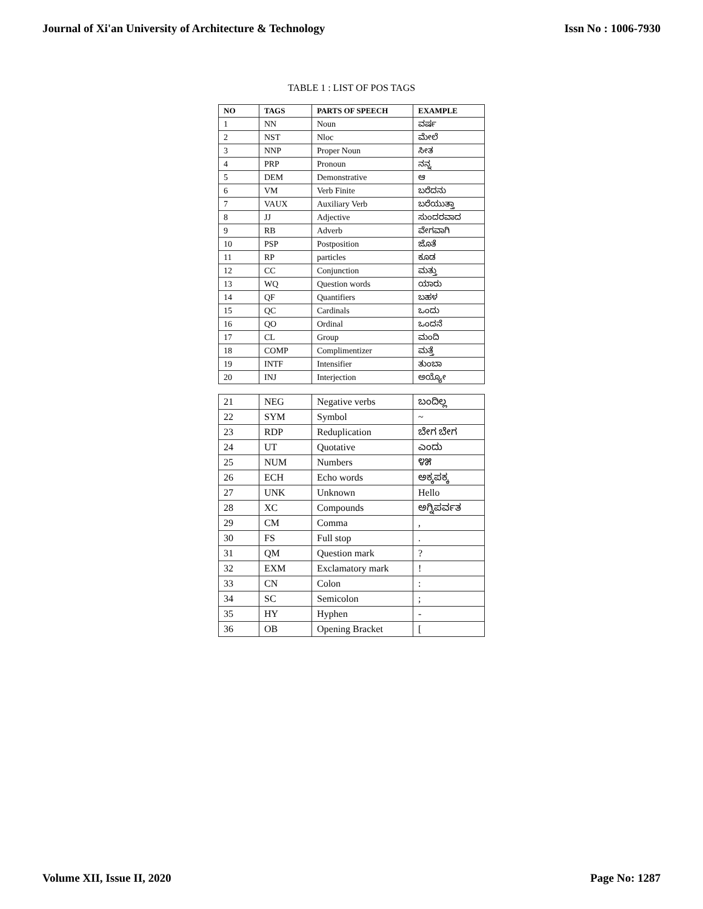Journal of Xi'an University of Architecture & Technology Issn No : 1006-7930
TABLE 1 : LIST OF POS TAGS
| NO | TAGS | PARTS OF SPEECH | EXAMPLE |
| --- | --- | --- | --- |
| 1 | NN | Noun | ವರ್ಷ |
| 2 | NST | Nloc | ಮೇಲೆ |
| 3 | NNP | Proper Noun | ಸೀತ |
| 4 | PRP | Pronoun | ನನ್ನ |
| 5 | DEM | Demonstrative | ಆ |
| 6 | VM | Verb Finite | ಬರೆದನು |
| 7 | VAUX | Auxiliary Verb | ಬರೆಯುತ್ತಾ |
| 8 | JJ | Adjective | ಸುಂದರವಾದ |
| 9 | RB | Adverb | ವೇಗವಾಗಿ |
| 10 | PSP | Postposition | ಜೊತೆ |
| 11 | RP | particles | ಕೂಡ |
| 12 | CC | Conjunction | ಮತ್ತು |
| 13 | WQ | Question words | ಯಾರು |
| 14 | QF | Quantifiers | ಬಹಳ |
| 15 | QC | Cardinals | ಒಂದು |
| 16 | QO | Ordinal | ಒಂದನೆ |
| 17 | CL | Group | ಮಂದಿ |
| 18 | COMP | Complimentizer | ಮತ್ತೆ |
| 19 | INTF | Intensifier | ತುಂಬಾ |
| 20 | INJ | Interjection | ಅಯ್ಯೋ |
| 21 | NEG | Negative verbs | ಬಂದಿಲ್ಲ |
| 22 | SYM | Symbol | ~ |
| 23 | RDP | Reduplication | ಬೇಗ ಬೇಗ |
| 24 | UT | Quotative | ಎಂದು |
| 25 | NUM | Numbers | ೪೫ |
| 26 | ECH | Echo words | ಅಕ್ಕಪಕ್ಕ |
| 27 | UNK | Unknown | Hello |
| 28 | XC | Compounds | ಅಗ್ನಿಪರ್ವತ |
| 29 | CM | Comma | , |
| 30 | FS | Full stop | . |
| 31 | QM | Question mark | ? |
| 32 | EXM | Exclamatory mark | ! |
| 33 | CN | Colon | : |
| 34 | SC | Semicolon | ; |
| 35 | HY | Hyphen | - |
| 36 | OB | Opening Bracket | [ |
Volume XII, Issue II, 2020 Page No: 1287